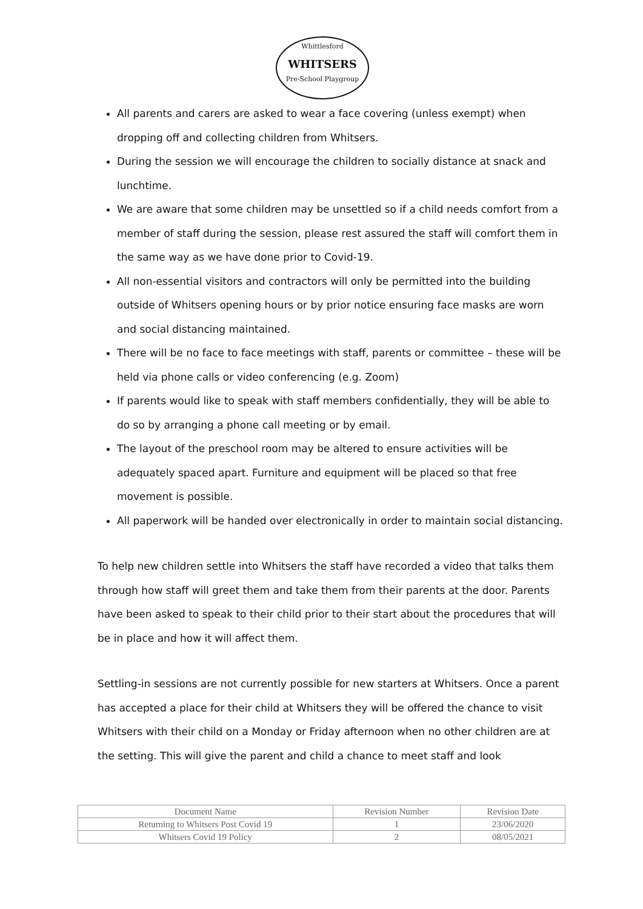Whittlesford
WHITSERS
Pre-School Playgroup
All parents and carers are asked to wear a face covering (unless exempt) when dropping off and collecting children from Whitsers.
During the session we will encourage the children to socially distance at snack and lunchtime.
We are aware that some children may be unsettled so if a child needs comfort from a member of staff during the session, please rest assured the staff will comfort them in the same way as we have done prior to Covid-19.
All non-essential visitors and contractors will only be permitted into the building outside of Whitsers opening hours or by prior notice ensuring face masks are worn and social distancing maintained.
There will be no face to face meetings with staff, parents or committee – these will be held via phone calls or video conferencing (e.g. Zoom)
If parents would like to speak with staff members confidentially, they will be able to do so by arranging a phone call meeting or by email.
The layout of the preschool room may be altered to ensure activities will be adequately spaced apart. Furniture and equipment will be placed so that free movement is possible.
All paperwork will be handed over electronically in order to maintain social distancing.
To help new children settle into Whitsers the staff have recorded a video that talks them through how staff will greet them and take them from their parents at the door. Parents have been asked to speak to their child prior to their start about the procedures that will be in place and how it will affect them.
Settling-in sessions are not currently possible for new starters at Whitsers. Once a parent has accepted a place for their child at Whitsers they will be offered the chance to visit Whitsers with their child on a Monday or Friday afternoon when no other children are at the setting. This will give the parent and child a chance to meet staff and look
| Document Name | Revision Number | Revision Date |
| Returning to Whitsers Post Covid 19 | 1 | 23/06/2020 |
| Whitsers Covid 19 Policy | 2 | 08/05/2021 |